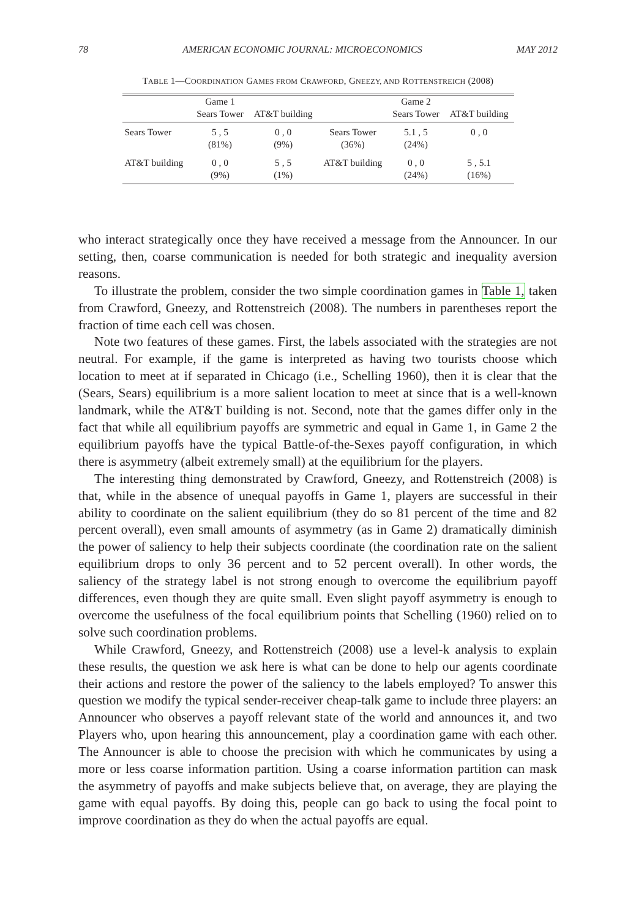78 AMERICAN ECONOMIC JOURNAL: MICROECONOMICS MAY 2012
TABLE 1—COORDINATION GAMES FROM CRAWFORD, GNEEZY, AND ROTTENSTREICH (2008)
| | Game 1 | | | Game 2 | |
| --- | --- | --- | --- | --- | --- |
| | Sears Tower | AT&T building | | Sears Tower | AT&T building |
| Sears Tower | 5 , 5 (81%) | 0 , 0 (9%) | Sears Tower (36%) | 5.1 , 5 (24%) | 0 , 0 |
| AT&T building | 0 , 0 (9%) | 5 , 5 (1%) | AT&T building | 0 , 0 (24%) | 5 , 5.1 (16%) |
who interact strategically once they have received a message from the Announcer. In our setting, then, coarse communication is needed for both strategic and inequality aversion reasons.
To illustrate the problem, consider the two simple coordination games in Table 1, taken from Crawford, Gneezy, and Rottenstreich (2008). The numbers in parentheses report the fraction of time each cell was chosen.
Note two features of these games. First, the labels associated with the strategies are not neutral. For example, if the game is interpreted as having two tourists choose which location to meet at if separated in Chicago (i.e., Schelling 1960), then it is clear that the (Sears, Sears) equilibrium is a more salient location to meet at since that is a well-known landmark, while the AT&T building is not. Second, note that the games differ only in the fact that while all equilibrium payoffs are symmetric and equal in Game 1, in Game 2 the equilibrium payoffs have the typical Battle-of-the-Sexes payoff configuration, in which there is asymmetry (albeit extremely small) at the equilibrium for the players.
The interesting thing demonstrated by Crawford, Gneezy, and Rottenstreich (2008) is that, while in the absence of unequal payoffs in Game 1, players are successful in their ability to coordinate on the salient equilibrium (they do so 81 percent of the time and 82 percent overall), even small amounts of asymmetry (as in Game 2) dramatically diminish the power of saliency to help their subjects coordinate (the coordination rate on the salient equilibrium drops to only 36 percent and to 52 percent overall). In other words, the saliency of the strategy label is not strong enough to overcome the equilibrium payoff differences, even though they are quite small. Even slight payoff asymmetry is enough to overcome the usefulness of the focal equilibrium points that Schelling (1960) relied on to solve such coordination problems.
While Crawford, Gneezy, and Rottenstreich (2008) use a level-k analysis to explain these results, the question we ask here is what can be done to help our agents coordinate their actions and restore the power of the saliency to the labels employed? To answer this question we modify the typical sender-receiver cheap-talk game to include three players: an Announcer who observes a payoff relevant state of the world and announces it, and two Players who, upon hearing this announcement, play a coordination game with each other. The Announcer is able to choose the precision with which he communicates by using a more or less coarse information partition. Using a coarse information partition can mask the asymmetry of payoffs and make subjects believe that, on average, they are playing the game with equal payoffs. By doing this, people can go back to using the focal point to improve coordination as they do when the actual payoffs are equal.